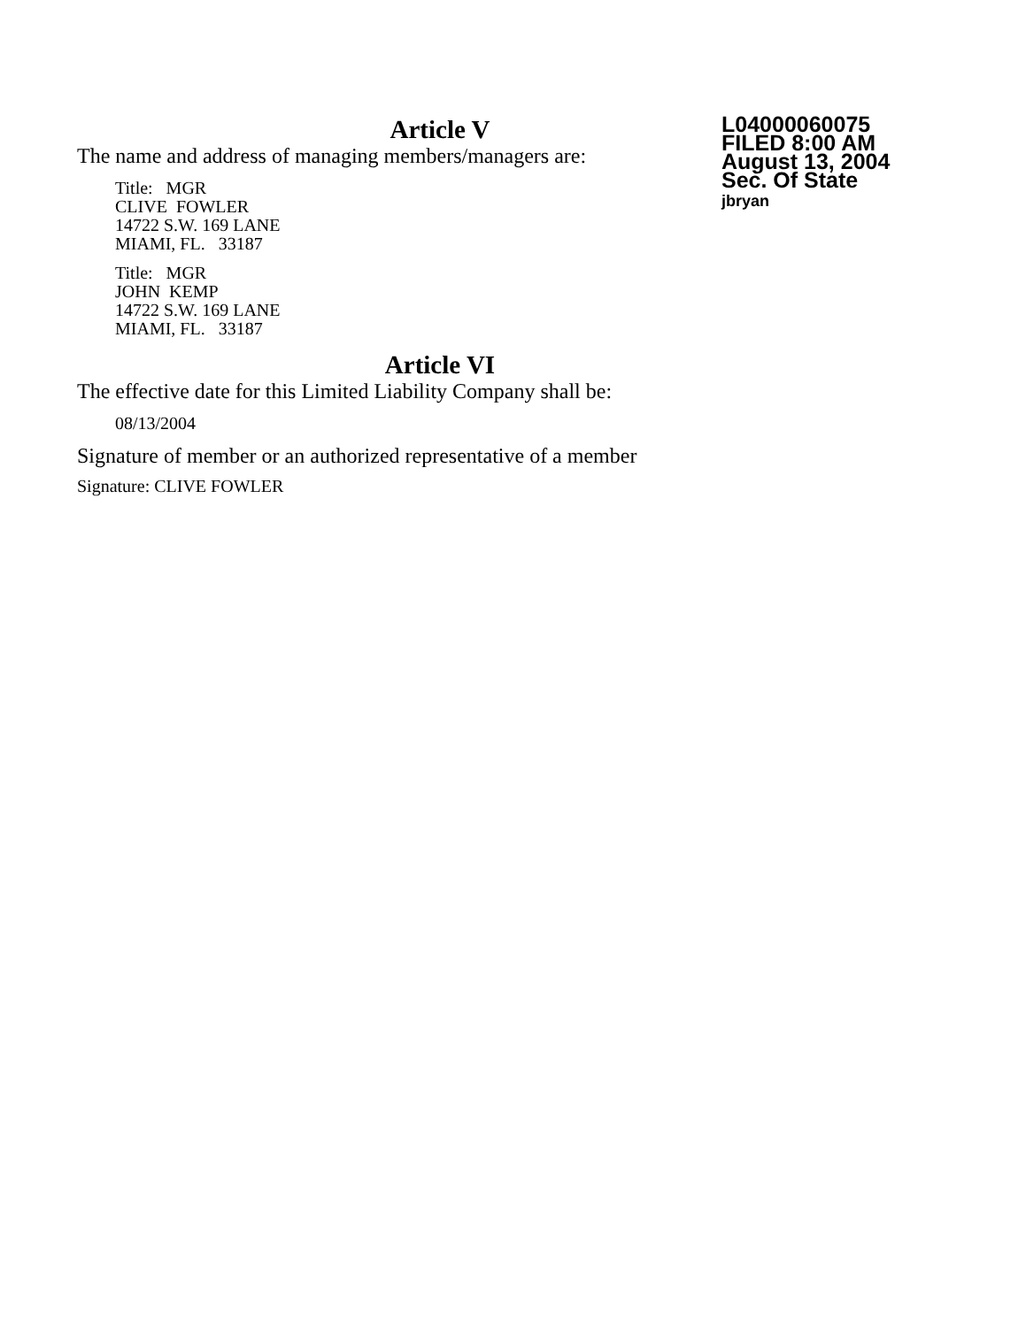Article V
The name and address of managing members/managers are:
Title: MGR
CLIVE FOWLER
14722 S.W. 169 LANE
MIAMI, FL. 33187
Title: MGR
JOHN KEMP
14722 S.W. 169 LANE
MIAMI, FL. 33187
Article VI
The effective date for this Limited Liability Company shall be:
08/13/2004
Signature of member or an authorized representative of a member
Signature: CLIVE FOWLER
L04000060075
FILED 8:00 AM
August 13, 2004
Sec. Of State
jbryan